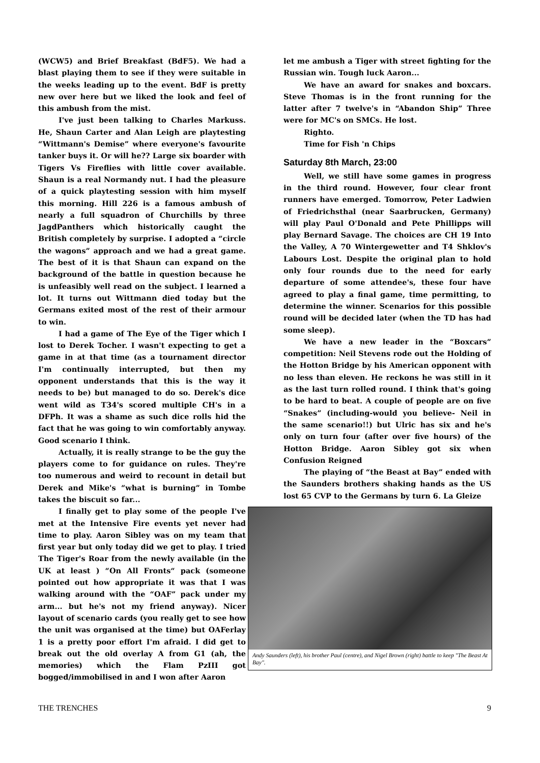(WCW5) and Brief Breakfast (BdF5). We had a blast playing them to see if they were suitable in the weeks leading up to the event. BdF is pretty new over here but we liked the look and feel of this ambush from the mist.
I've just been talking to Charles Markuss. He, Shaun Carter and Alan Leigh are playtesting “Wittmann's Demise” where everyone's favourite tanker buys it. Or will he?? Large six boarder with Tigers Vs Fireflies with little cover available. Shaun is a real Normandy nut. I had the pleasure of a quick playtesting session with him myself this morning. Hill 226 is a famous ambush of nearly a full squadron of Churchills by three JagdPanthers which historically caught the British completely by surprise. I adopted a “circle the wagons” approach and we had a great game. The best of it is that Shaun can expand on the background of the battle in question because he is unfeasibly well read on the subject. I learned a lot. It turns out Wittmann died today but the Germans exited most of the rest of their armour to win.
I had a game of The Eye of the Tiger which I lost to Derek Tocher. I wasn't expecting to get a game in at that time (as a tournament director I'm continually interrupted, but then my opponent understands that this is the way it needs to be) but managed to do so. Derek's dice went wild as T34's scored multiple CH's in a DFPh. It was a shame as such dice rolls hid the fact that he was going to win comfortably anyway. Good scenario I think.
Actually, it is really strange to be the guy the players come to for guidance on rules. They're too numerous and weird to recount in detail but Derek and Mike's “what is burning” in Tombe takes the biscuit so far...
I finally get to play some of the people I've met at the Intensive Fire events yet never had time to play. Aaron Sibley was on my team that first year but only today did we get to play. I tried The Tiger's Roar from the newly available (in the UK at least ) “On All Fronts“ pack (someone pointed out how appropriate it was that I was walking around with the “OAF” pack under my arm... but he's not my friend anyway). Nicer layout of scenario cards (you really get to see how the unit was organised at the time) but OAFerlay 1 is a pretty poor effort I'm afraid. I did get to break out the old overlay A from G1 (ah, the memories) which the Flam PzIII got bogged/immobilised in and I won after Aaron
let me ambush a Tiger with street fighting for the Russian win. Tough luck Aaron...
We have an award for snakes and boxcars. Steve Thomas is in the front running for the latter after 7 twelve's in “Abandon Ship” Three were for MC's on SMCs. He lost.
Righto.
Time for Fish 'n Chips
Saturday 8th March, 23:00
Well, we still have some games in progress in the third round. However, four clear front runners have emerged. Tomorrow, Peter Ladwien of Friedrichsthal (near Saarbrucken, Germany) will play Paul O'Donald and Pete Phillipps will play Bernard Savage. The choices are CH 19 Into the Valley, A 70 Wintergewetter and T4 Shklov's Labours Lost. Despite the original plan to hold only four rounds due to the need for early departure of some attendee's, these four have agreed to play a final game, time permitting, to determine the winner. Scenarios for this possible round will be decided later (when the TD has had some sleep).
We have a new leader in the “Boxcars” competition: Neil Stevens rode out the Holding of the Hotton Bridge by his American opponent with no less than eleven. He reckons he was still in it as the last turn rolled round. I think that's going to be hard to beat. A couple of people are on five “Snakes” (including-would you believe- Neil in the same scenario!!) but Ulric has six and he's only on turn four (after over five hours) of the Hotton Bridge. Aaron Sibley got six when Confusion Reigned
The playing of “the Beast at Bay” ended with the Saunders brothers shaking hands as the US lost 65 CVP to the Germans by turn 6. La Gleize
Andy Saunders (left), his brother Paul (centre), and Nigel Brown (right) battle to keep "The Beast At Bay".
THE TRENCHES 9